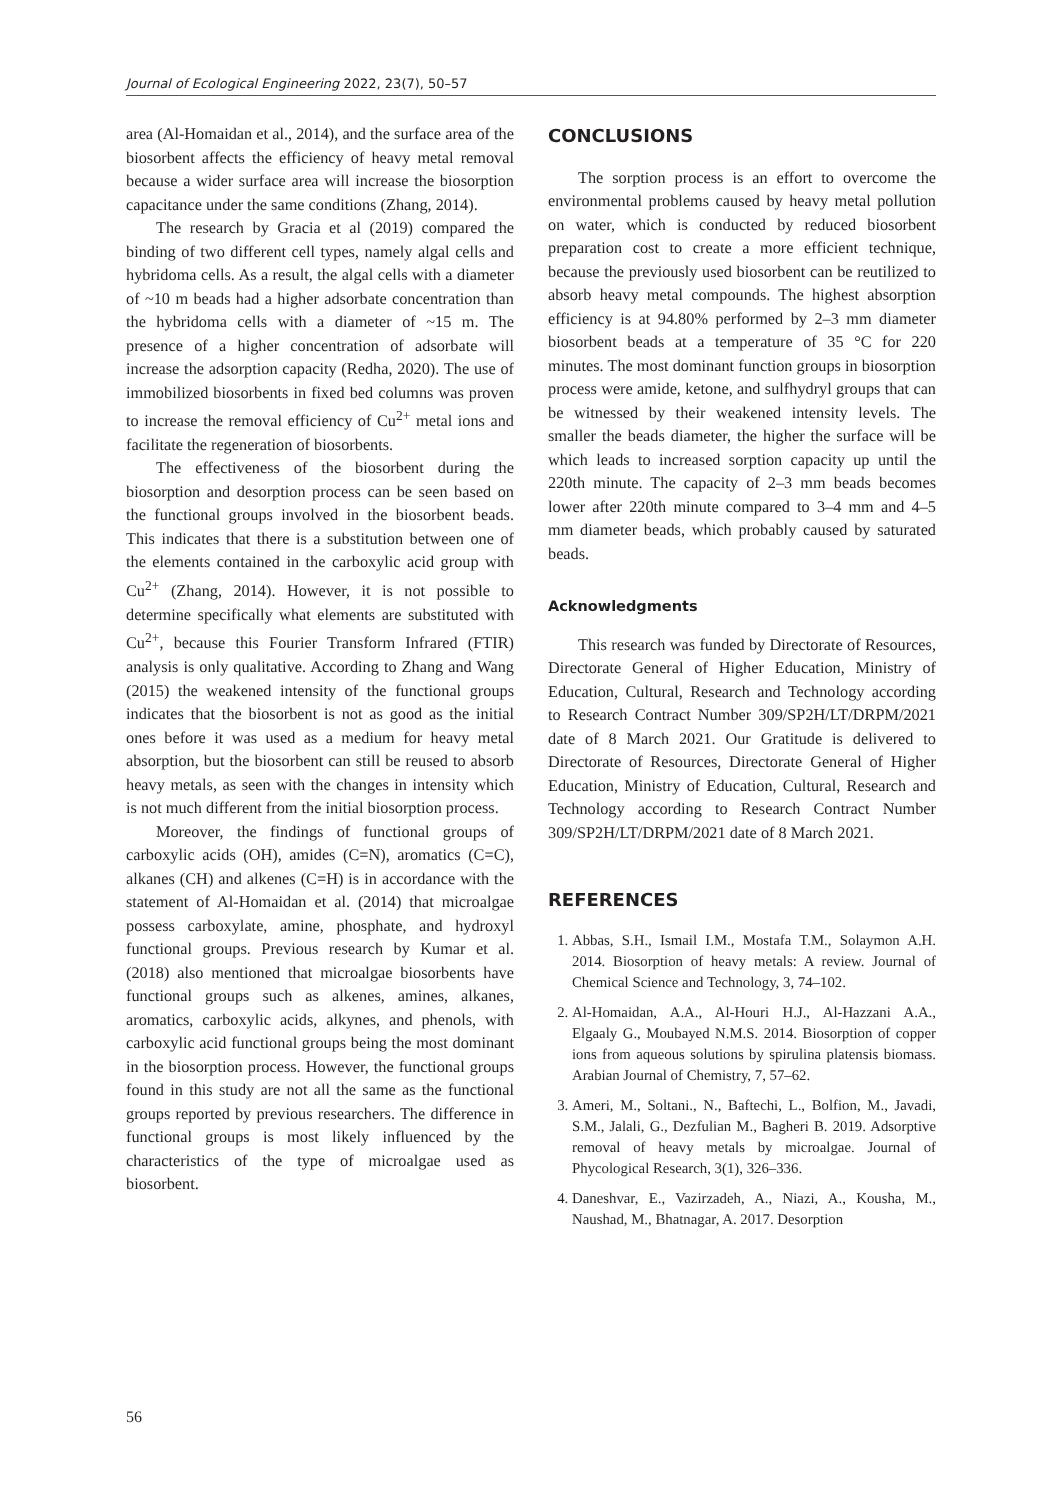Journal of Ecological Engineering 2022, 23(7), 50–57
area (Al-Homaidan et al., 2014), and the surface area of the biosorbent affects the efficiency of heavy metal removal because a wider surface area will increase the biosorption capacitance under the same conditions (Zhang, 2014).
The research by Gracia et al (2019) compared the binding of two different cell types, namely algal cells and hybridoma cells. As a result, the algal cells with a diameter of ~10 m beads had a higher adsorbate concentration than the hybridoma cells with a diameter of ~15 m. The presence of a higher concentration of adsorbate will increase the adsorption capacity (Redha, 2020). The use of immobilized biosorbents in fixed bed columns was proven to increase the removal efficiency of Cu<sup>2+</sup> metal ions and facilitate the regeneration of biosorbents.
The effectiveness of the biosorbent during the biosorption and desorption process can be seen based on the functional groups involved in the biosorbent beads. This indicates that there is a substitution between one of the elements contained in the carboxylic acid group with Cu<sup>2+</sup> (Zhang, 2014). However, it is not possible to determine specifically what elements are substituted with Cu<sup>2+</sup>, because this Fourier Transform Infrared (FTIR) analysis is only qualitative. According to Zhang and Wang (2015) the weakened intensity of the functional groups indicates that the biosorbent is not as good as the initial ones before it was used as a medium for heavy metal absorption, but the biosorbent can still be reused to absorb heavy metals, as seen with the changes in intensity which is not much different from the initial biosorption process.
Moreover, the findings of functional groups of carboxylic acids (OH), amides (C=N), aromatics (C=C), alkanes (CH) and alkenes (C=H) is in accordance with the statement of Al-Homaidan et al. (2014) that microalgae possess carboxylate, amine, phosphate, and hydroxyl functional groups. Previous research by Kumar et al. (2018) also mentioned that microalgae biosorbents have functional groups such as alkenes, amines, alkanes, aromatics, carboxylic acids, alkynes, and phenols, with carboxylic acid functional groups being the most dominant in the biosorption process. However, the functional groups found in this study are not all the same as the functional groups reported by previous researchers. The difference in functional groups is most likely influenced by the characteristics of the type of microalgae used as biosorbent.
CONCLUSIONS
The sorption process is an effort to overcome the environmental problems caused by heavy metal pollution on water, which is conducted by reduced biosorbent preparation cost to create a more efficient technique, because the previously used biosorbent can be reutilized to absorb heavy metal compounds. The highest absorption efficiency is at 94.80% performed by 2–3 mm diameter biosorbent beads at a temperature of 35 °C for 220 minutes. The most dominant function groups in biosorption process were amide, ketone, and sulfhydryl groups that can be witnessed by their weakened intensity levels. The smaller the beads diameter, the higher the surface will be which leads to increased sorption capacity up until the 220th minute. The capacity of 2–3 mm beads becomes lower after 220th minute compared to 3–4 mm and 4–5 mm diameter beads, which probably caused by saturated beads.
Acknowledgments
This research was funded by Directorate of Resources, Directorate General of Higher Education, Ministry of Education, Cultural, Research and Technology according to Research Contract Number 309/SP2H/LT/DRPM/2021 date of 8 March 2021. Our Gratitude is delivered to Directorate of Resources, Directorate General of Higher Education, Ministry of Education, Cultural, Research and Technology according to Research Contract Number 309/SP2H/LT/DRPM/2021 date of 8 March 2021.
REFERENCES
1. Abbas, S.H., Ismail I.M., Mostafa T.M., Solaymon A.H. 2014. Biosorption of heavy metals: A review. Journal of Chemical Science and Technology, 3, 74–102.
2. Al-Homaidan, A.A., Al-Houri H.J., Al-Hazzani A.A., Elgaaly G., Moubayed N.M.S. 2014. Biosorption of copper ions from aqueous solutions by spirulina platensis biomass. Arabian Journal of Chemistry, 7, 57–62.
3. Ameri, M., Soltani., N., Baftechi, L., Bolfion, M., Javadi, S.M., Jalali, G., Dezfulian M., Bagheri B. 2019. Adsorptive removal of heavy metals by microalgae. Journal of Phycological Research, 3(1), 326–336.
4. Daneshvar, E., Vazirzadeh, A., Niazi, A., Kousha, M., Naushad, M., Bhatnagar, A. 2017. Desorption
56